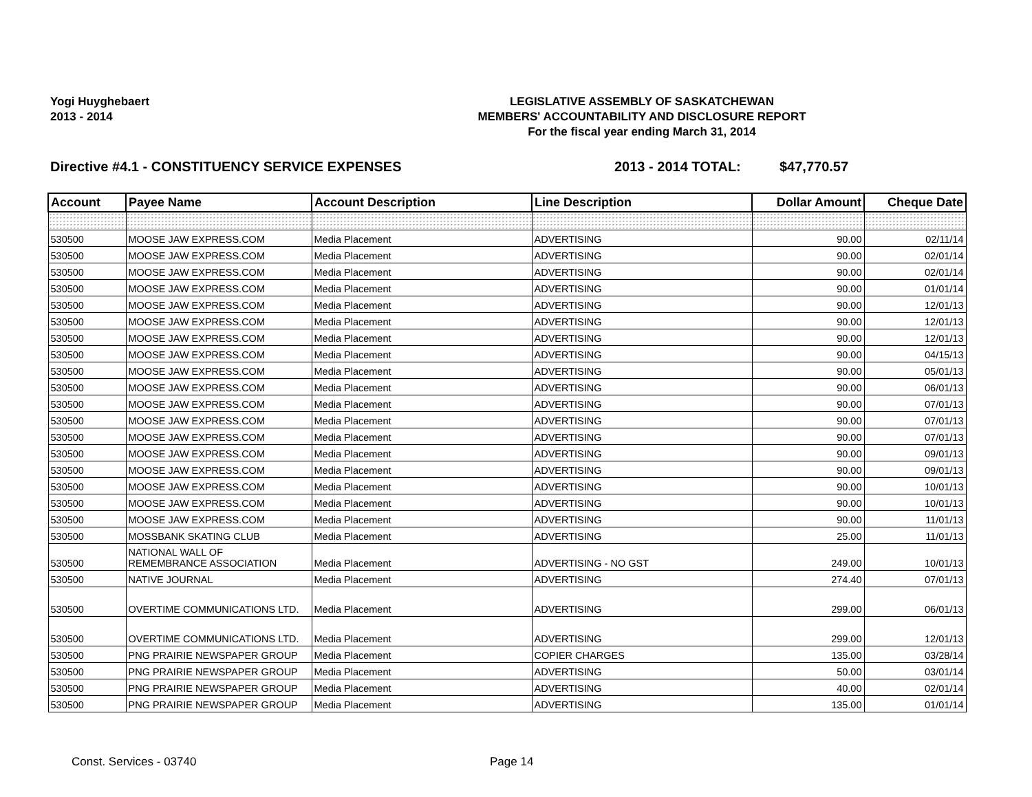Yogi Huyghebaert
2013 - 2014
LEGISLATIVE ASSEMBLY OF SASKATCHEWAN
MEMBERS' ACCOUNTABILITY AND DISCLOSURE REPORT
For the fiscal year ending March 31, 2014
Directive #4.1 - CONSTITUENCY SERVICE EXPENSES 2013 - 2014 TOTAL: $47,770.57
| Account | Payee Name | Account Description | Line Description | Dollar Amount | Cheque Date |
| --- | --- | --- | --- | --- | --- |
| 530500 | MOOSE JAW EXPRESS.COM | Media Placement | ADVERTISING | 90.00 | 02/11/14 |
| 530500 | MOOSE JAW EXPRESS.COM | Media Placement | ADVERTISING | 90.00 | 02/01/14 |
| 530500 | MOOSE JAW EXPRESS.COM | Media Placement | ADVERTISING | 90.00 | 02/01/14 |
| 530500 | MOOSE JAW EXPRESS.COM | Media Placement | ADVERTISING | 90.00 | 01/01/14 |
| 530500 | MOOSE JAW EXPRESS.COM | Media Placement | ADVERTISING | 90.00 | 12/01/13 |
| 530500 | MOOSE JAW EXPRESS.COM | Media Placement | ADVERTISING | 90.00 | 12/01/13 |
| 530500 | MOOSE JAW EXPRESS.COM | Media Placement | ADVERTISING | 90.00 | 12/01/13 |
| 530500 | MOOSE JAW EXPRESS.COM | Media Placement | ADVERTISING | 90.00 | 04/15/13 |
| 530500 | MOOSE JAW EXPRESS.COM | Media Placement | ADVERTISING | 90.00 | 05/01/13 |
| 530500 | MOOSE JAW EXPRESS.COM | Media Placement | ADVERTISING | 90.00 | 06/01/13 |
| 530500 | MOOSE JAW EXPRESS.COM | Media Placement | ADVERTISING | 90.00 | 07/01/13 |
| 530500 | MOOSE JAW EXPRESS.COM | Media Placement | ADVERTISING | 90.00 | 07/01/13 |
| 530500 | MOOSE JAW EXPRESS.COM | Media Placement | ADVERTISING | 90.00 | 07/01/13 |
| 530500 | MOOSE JAW EXPRESS.COM | Media Placement | ADVERTISING | 90.00 | 09/01/13 |
| 530500 | MOOSE JAW EXPRESS.COM | Media Placement | ADVERTISING | 90.00 | 09/01/13 |
| 530500 | MOOSE JAW EXPRESS.COM | Media Placement | ADVERTISING | 90.00 | 10/01/13 |
| 530500 | MOOSE JAW EXPRESS.COM | Media Placement | ADVERTISING | 90.00 | 10/01/13 |
| 530500 | MOOSE JAW EXPRESS.COM | Media Placement | ADVERTISING | 90.00 | 11/01/13 |
| 530500 | MOSSBANK SKATING CLUB | Media Placement | ADVERTISING | 25.00 | 11/01/13 |
| 530500 | NATIONAL WALL OF REMEMBRANCE ASSOCIATION | Media Placement | ADVERTISING - NO GST | 249.00 | 10/01/13 |
| 530500 | NATIVE JOURNAL | Media Placement | ADVERTISING | 274.40 | 07/01/13 |
| 530500 | OVERTIME COMMUNICATIONS LTD. | Media Placement | ADVERTISING | 299.00 | 06/01/13 |
| 530500 | OVERTIME COMMUNICATIONS LTD. | Media Placement | ADVERTISING | 299.00 | 12/01/13 |
| 530500 | PNG PRAIRIE NEWSPAPER GROUP | Media Placement | COPIER CHARGES | 135.00 | 03/28/14 |
| 530500 | PNG PRAIRIE NEWSPAPER GROUP | Media Placement | ADVERTISING | 50.00 | 03/01/14 |
| 530500 | PNG PRAIRIE NEWSPAPER GROUP | Media Placement | ADVERTISING | 40.00 | 02/01/14 |
| 530500 | PNG PRAIRIE NEWSPAPER GROUP | Media Placement | ADVERTISING | 135.00 | 01/01/14 |
Const. Services - 03740 Page 14